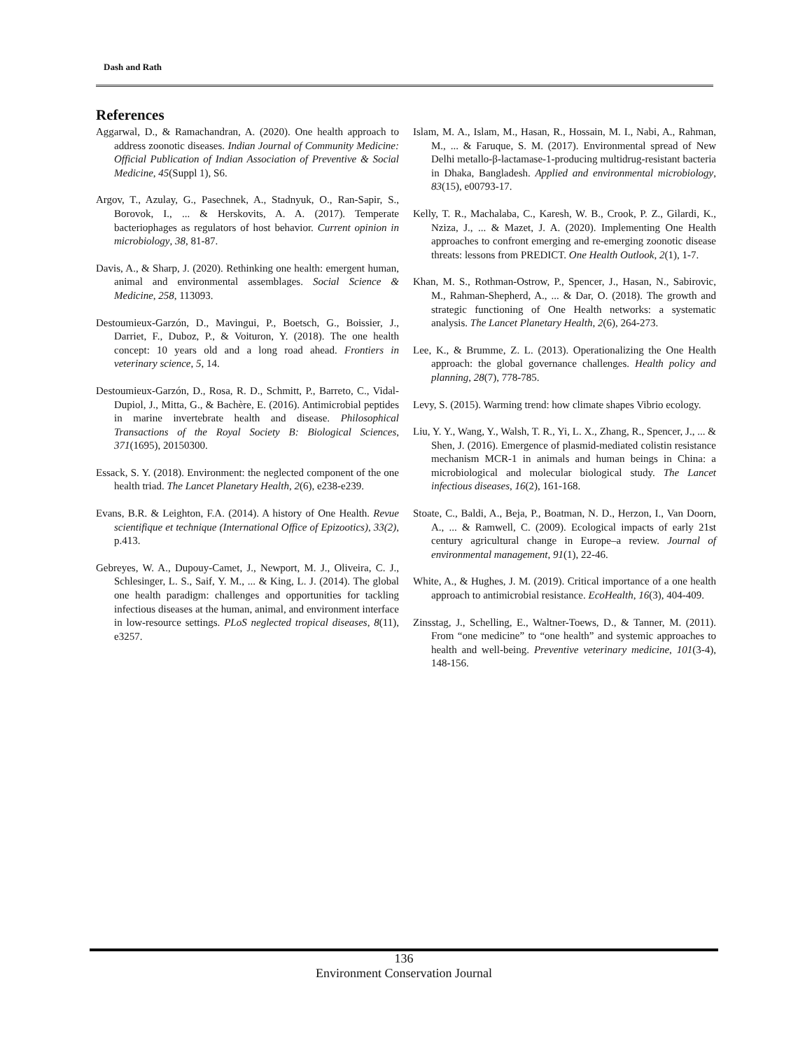Dash and Rath
References
Aggarwal, D., & Ramachandran, A. (2020). One health approach to address zoonotic diseases. Indian Journal of Community Medicine: Official Publication of Indian Association of Preventive & Social Medicine, 45(Suppl 1), S6.
Argov, T., Azulay, G., Pasechnek, A., Stadnyuk, O., Ran-Sapir, S., Borovok, I., ... & Herskovits, A. A. (2017). Temperate bacteriophages as regulators of host behavior. Current opinion in microbiology, 38, 81-87.
Davis, A., & Sharp, J. (2020). Rethinking one health: emergent human, animal and environmental assemblages. Social Science & Medicine, 258, 113093.
Destoumieux-Garzón, D., Mavingui, P., Boetsch, G., Boissier, J., Darriet, F., Duboz, P., & Voituron, Y. (2018). The one health concept: 10 years old and a long road ahead. Frontiers in veterinary science, 5, 14.
Destoumieux-Garzón, D., Rosa, R. D., Schmitt, P., Barreto, C., Vidal-Dupiol, J., Mitta, G., & Bachère, E. (2016). Antimicrobial peptides in marine invertebrate health and disease. Philosophical Transactions of the Royal Society B: Biological Sciences, 371(1695), 20150300.
Essack, S. Y. (2018). Environment: the neglected component of the one health triad. The Lancet Planetary Health, 2(6), e238-e239.
Evans, B.R. & Leighton, F.A. (2014). A history of One Health. Revue scientifique et technique (International Office of Epizootics), 33(2), p.413.
Gebreyes, W. A., Dupouy-Camet, J., Newport, M. J., Oliveira, C. J., Schlesinger, L. S., Saif, Y. M., ... & King, L. J. (2014). The global one health paradigm: challenges and opportunities for tackling infectious diseases at the human, animal, and environment interface in low-resource settings. PLoS neglected tropical diseases, 8(11), e3257.
Islam, M. A., Islam, M., Hasan, R., Hossain, M. I., Nabi, A., Rahman, M., ... & Faruque, S. M. (2017). Environmental spread of New Delhi metallo-β-lactamase-1-producing multidrug-resistant bacteria in Dhaka, Bangladesh. Applied and environmental microbiology, 83(15), e00793-17.
Kelly, T. R., Machalaba, C., Karesh, W. B., Crook, P. Z., Gilardi, K., Nziza, J., ... & Mazet, J. A. (2020). Implementing One Health approaches to confront emerging and re-emerging zoonotic disease threats: lessons from PREDICT. One Health Outlook, 2(1), 1-7.
Khan, M. S., Rothman-Ostrow, P., Spencer, J., Hasan, N., Sabirovic, M., Rahman-Shepherd, A., ... & Dar, O. (2018). The growth and strategic functioning of One Health networks: a systematic analysis. The Lancet Planetary Health, 2(6), 264-273.
Lee, K., & Brumme, Z. L. (2013). Operationalizing the One Health approach: the global governance challenges. Health policy and planning, 28(7), 778-785.
Levy, S. (2015). Warming trend: how climate shapes Vibrio ecology.
Liu, Y. Y., Wang, Y., Walsh, T. R., Yi, L. X., Zhang, R., Spencer, J., ... & Shen, J. (2016). Emergence of plasmid-mediated colistin resistance mechanism MCR-1 in animals and human beings in China: a microbiological and molecular biological study. The Lancet infectious diseases, 16(2), 161-168.
Stoate, C., Baldi, A., Beja, P., Boatman, N. D., Herzon, I., Van Doorn, A., ... & Ramwell, C. (2009). Ecological impacts of early 21st century agricultural change in Europe–a review. Journal of environmental management, 91(1), 22-46.
White, A., & Hughes, J. M. (2019). Critical importance of a one health approach to antimicrobial resistance. EcoHealth, 16(3), 404-409.
Zinsstag, J., Schelling, E., Waltner-Toews, D., & Tanner, M. (2011). From “one medicine” to “one health” and systemic approaches to health and well-being. Preventive veterinary medicine, 101(3-4), 148-156.
136
Environment Conservation Journal